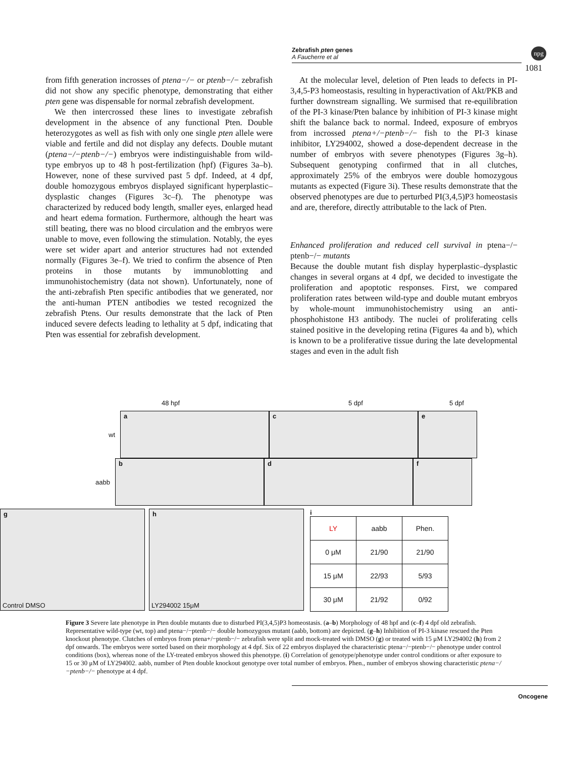Zebrafish pten genes
A Faucherre et al
npg
1081
from fifth generation incrosses of ptena−/− or ptenb−/− zebrafish did not show any specific phenotype, demonstrating that either pten gene was dispensable for normal zebrafish development.
We then intercrossed these lines to investigate zebrafish development in the absence of any functional Pten. Double heterozygotes as well as fish with only one single pten allele were viable and fertile and did not display any defects. Double mutant (ptena−/−ptenb−/−) embryos were indistinguishable from wild-type embryos up to 48 h post-fertilization (hpf) (Figures 3a–b). However, none of these survived past 5 dpf. Indeed, at 4 dpf, double homozygous embryos displayed significant hyperplastic–dysplastic changes (Figures 3c–f). The phenotype was characterized by reduced body length, smaller eyes, enlarged head and heart edema formation. Furthermore, although the heart was still beating, there was no blood circulation and the embryos were unable to move, even following the stimulation. Notably, the eyes were set wider apart and anterior structures had not extended normally (Figures 3e–f). We tried to confirm the absence of Pten proteins in those mutants by immunoblotting and immunohistochemistry (data not shown). Unfortunately, none of the anti-zebrafish Pten specific antibodies that we generated, nor the anti-human PTEN antibodies we tested recognized the zebrafish Ptens. Our results demonstrate that the lack of Pten induced severe defects leading to lethality at 5 dpf, indicating that Pten was essential for zebrafish development.
At the molecular level, deletion of Pten leads to defects in PI-3,4,5-P3 homeostasis, resulting in hyperactivation of Akt/PKB and further downstream signalling. We surmised that re-equilibration of the PI-3 kinase/Pten balance by inhibition of PI-3 kinase might shift the balance back to normal. Indeed, exposure of embryos from incrossed ptena+/−ptenb−/− fish to the PI-3 kinase inhibitor, LY294002, showed a dose-dependent decrease in the number of embryos with severe phenotypes (Figures 3g–h). Subsequent genotyping confirmed that in all clutches, approximately 25% of the embryos were double homozygous mutants as expected (Figure 3i). These results demonstrate that the observed phenotypes are due to perturbed PI(3,4,5)P3 homeostasis and are, therefore, directly attributable to the lack of Pten.
Enhanced proliferation and reduced cell survival in ptena−/− ptenb−/− mutants
Because the double mutant fish display hyperplastic–dysplastic changes in several organs at 4 dpf, we decided to investigate the proliferation and apoptotic responses. First, we compared proliferation rates between wild-type and double mutant embryos by whole-mount immunohistochemistry using an anti-phosphohistone H3 antibody. The nuclei of proliferating cells stained positive in the developing retina (Figures 4a and b), which is known to be a proliferative tissue during the late developmental stages and even in the adult fish
48 hpf 5 dpf 5 dpf
wt
a
c
e
aabb
b
d
f
g
Control DMSO
h
LY294002 15μM
i
| LY | aabb | Phen. |
| 0 μM | 21/90 | 21/90 |
| 15 μM | 22/93 | 5/93 |
| 30 μM | 21/92 | 0/92 |
Figure 3 Severe late phenotype in Pten double mutants due to disturbed PI(3,4,5)P3 homeostasis. (a–b) Morphology of 48 hpf and (c–f) 4 dpf old zebrafish. Representative wild-type (wt, top) and ptena−/−ptenb−/− double homozygous mutant (aabb, bottom) are depicted. (g–h) Inhibition of PI-3 kinase rescued the Pten knockout phenotype. Clutches of embryos from ptena+/−ptenb−/− zebrafish were split and mock-treated with DMSO (g) or treated with 15 μM LY294002 (h) from 2 dpf onwards. The embryos were sorted based on their morphology at 4 dpf. Six of 22 embryos displayed the characteristic ptena−/−ptenb−/− phenotype under control conditions (box), whereas none of the LY-treated embryos showed this phenotype. (i) Correlation of genotype/phenotype under control conditions or after exposure to 15 or 30 μM of LY294002. aabb, number of Pten double knockout genotype over total number of embryos. Phen., number of embryos showing characteristic ptena−/−ptenb−/− phenotype at 4 dpf.
Oncogene